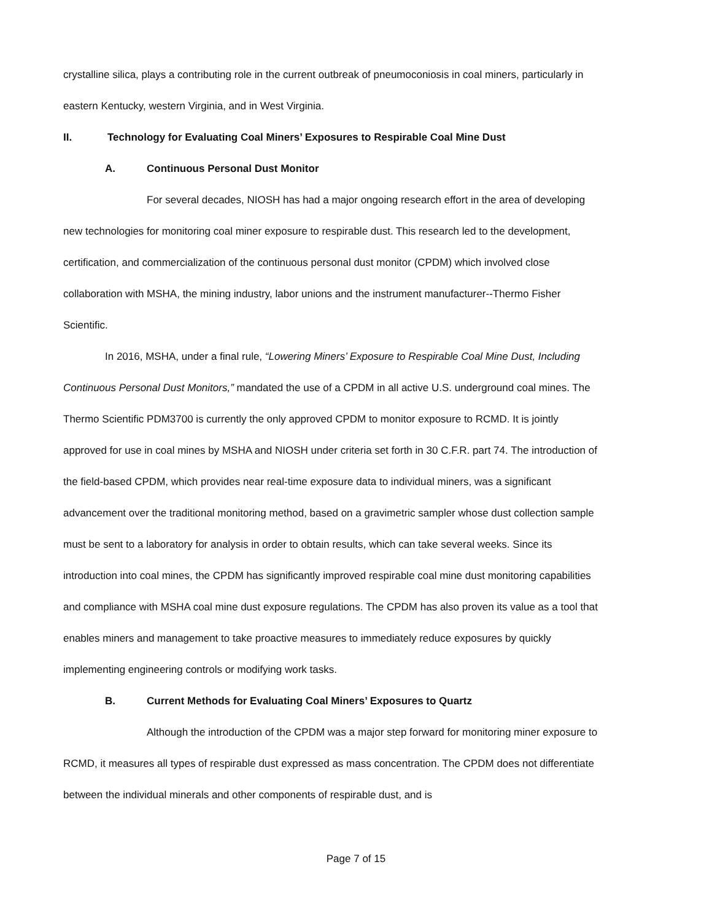crystalline silica, plays a contributing role in the current outbreak of pneumoconiosis in coal miners, particularly in eastern Kentucky, western Virginia, and in West Virginia.
II. Technology for Evaluating Coal Miners’ Exposures to Respirable Coal Mine Dust
A. Continuous Personal Dust Monitor
For several decades, NIOSH has had a major ongoing research effort in the area of developing new technologies for monitoring coal miner exposure to respirable dust. This research led to the development, certification, and commercialization of the continuous personal dust monitor (CPDM) which involved close collaboration with MSHA, the mining industry, labor unions and the instrument manufacturer--Thermo Fisher Scientific.
In 2016, MSHA, under a final rule, “Lowering Miners’ Exposure to Respirable Coal Mine Dust, Including Continuous Personal Dust Monitors,” mandated the use of a CPDM in all active U.S. underground coal mines. The Thermo Scientific PDM3700 is currently the only approved CPDM to monitor exposure to RCMD. It is jointly approved for use in coal mines by MSHA and NIOSH under criteria set forth in 30 C.F.R. part 74. The introduction of the field-based CPDM, which provides near real-time exposure data to individual miners, was a significant advancement over the traditional monitoring method, based on a gravimetric sampler whose dust collection sample must be sent to a laboratory for analysis in order to obtain results, which can take several weeks. Since its introduction into coal mines, the CPDM has significantly improved respirable coal mine dust monitoring capabilities and compliance with MSHA coal mine dust exposure regulations. The CPDM has also proven its value as a tool that enables miners and management to take proactive measures to immediately reduce exposures by quickly implementing engineering controls or modifying work tasks.
B. Current Methods for Evaluating Coal Miners’ Exposures to Quartz
Although the introduction of the CPDM was a major step forward for monitoring miner exposure to RCMD, it measures all types of respirable dust expressed as mass concentration. The CPDM does not differentiate between the individual minerals and other components of respirable dust, and is
Page 7 of 15